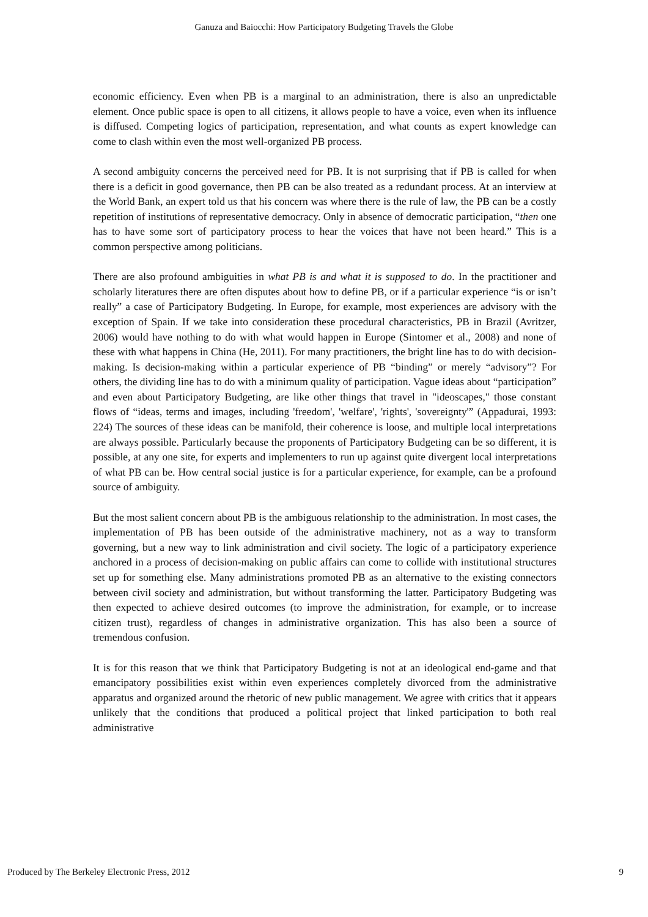Ganuza and Baiocchi: How Participatory Budgeting Travels the Globe
economic efficiency. Even when PB is a marginal to an administration, there is also an unpredictable element. Once public space is open to all citizens, it allows people to have a voice, even when its influence is diffused. Competing logics of participation, representation, and what counts as expert knowledge can come to clash within even the most well-organized PB process.
A second ambiguity concerns the perceived need for PB. It is not surprising that if PB is called for when there is a deficit in good governance, then PB can be also treated as a redundant process. At an interview at the World Bank, an expert told us that his concern was where there is the rule of law, the PB can be a costly repetition of institutions of representative democracy. Only in absence of democratic participation, “then one has to have some sort of participatory process to hear the voices that have not been heard.” This is a common perspective among politicians.
There are also profound ambiguities in what PB is and what it is supposed to do. In the practitioner and scholarly literatures there are often disputes about how to define PB, or if a particular experience “is or isn’t really” a case of Participatory Budgeting. In Europe, for example, most experiences are advisory with the exception of Spain. If we take into consideration these procedural characteristics, PB in Brazil (Avritzer, 2006) would have nothing to do with what would happen in Europe (Sintomer et al., 2008) and none of these with what happens in China (He, 2011). For many practitioners, the bright line has to do with decision-making. Is decision-making within a particular experience of PB “binding” or merely “advisory”? For others, the dividing line has to do with a minimum quality of participation. Vague ideas about “participation” and even about Participatory Budgeting, are like other things that travel in "ideoscapes," those constant flows of “ideas, terms and images, including 'freedom', 'welfare', 'rights', 'sovereignty'” (Appadurai, 1993: 224) The sources of these ideas can be manifold, their coherence is loose, and multiple local interpretations are always possible. Particularly because the proponents of Participatory Budgeting can be so different, it is possible, at any one site, for experts and implementers to run up against quite divergent local interpretations of what PB can be. How central social justice is for a particular experience, for example, can be a profound source of ambiguity.
But the most salient concern about PB is the ambiguous relationship to the administration. In most cases, the implementation of PB has been outside of the administrative machinery, not as a way to transform governing, but a new way to link administration and civil society. The logic of a participatory experience anchored in a process of decision-making on public affairs can come to collide with institutional structures set up for something else. Many administrations promoted PB as an alternative to the existing connectors between civil society and administration, but without transforming the latter. Participatory Budgeting was then expected to achieve desired outcomes (to improve the administration, for example, or to increase citizen trust), regardless of changes in administrative organization. This has also been a source of tremendous confusion.
It is for this reason that we think that Participatory Budgeting is not at an ideological end-game and that emancipatory possibilities exist within even experiences completely divorced from the administrative apparatus and organized around the rhetoric of new public management. We agree with critics that it appears unlikely that the conditions that produced a political project that linked participation to both real administrative
Produced by The Berkeley Electronic Press, 2012 9